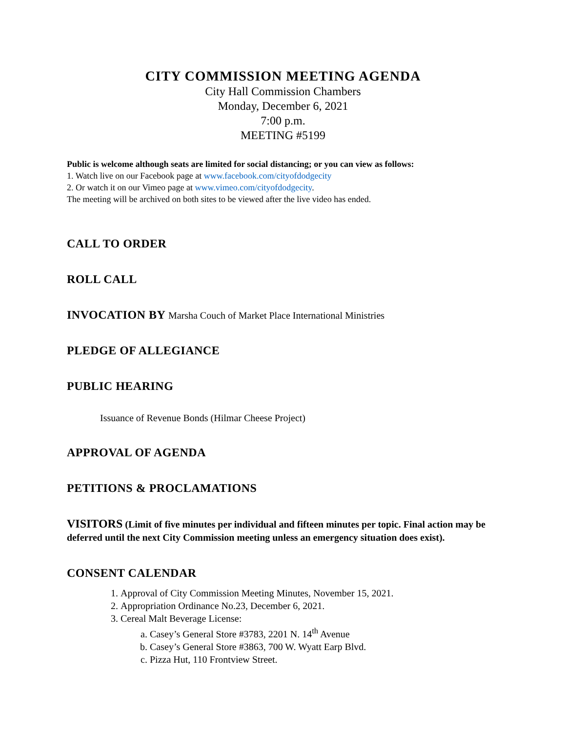CITY COMMISSION MEETING AGENDA
City Hall Commission Chambers
Monday, December 6, 2021
7:00 p.m.
MEETING #5199
Public is welcome although seats are limited for social distancing; or you can view as follows:
1. Watch live on our Facebook page at www.facebook.com/cityofdodgecity
2. Or watch it on our Vimeo page at www.vimeo.com/cityofdodgecity.
The meeting will be archived on both sites to be viewed after the live video has ended.
CALL TO ORDER
ROLL CALL
INVOCATION BY Marsha Couch of Market Place International Ministries
PLEDGE OF ALLEGIANCE
PUBLIC HEARING
Issuance of Revenue Bonds (Hilmar Cheese Project)
APPROVAL OF AGENDA
PETITIONS & PROCLAMATIONS
VISITORS (Limit of five minutes per individual and fifteen minutes per topic. Final action may be deferred until the next City Commission meeting unless an emergency situation does exist).
CONSENT CALENDAR
1. Approval of City Commission Meeting Minutes, November 15, 2021.
2. Appropriation Ordinance No.23, December 6, 2021.
3. Cereal Malt Beverage License:
a. Casey’s General Store #3783, 2201 N. 14<sup>th</sup> Avenue
b. Casey’s General Store #3863, 700 W. Wyatt Earp Blvd.
c. Pizza Hut, 110 Frontview Street.